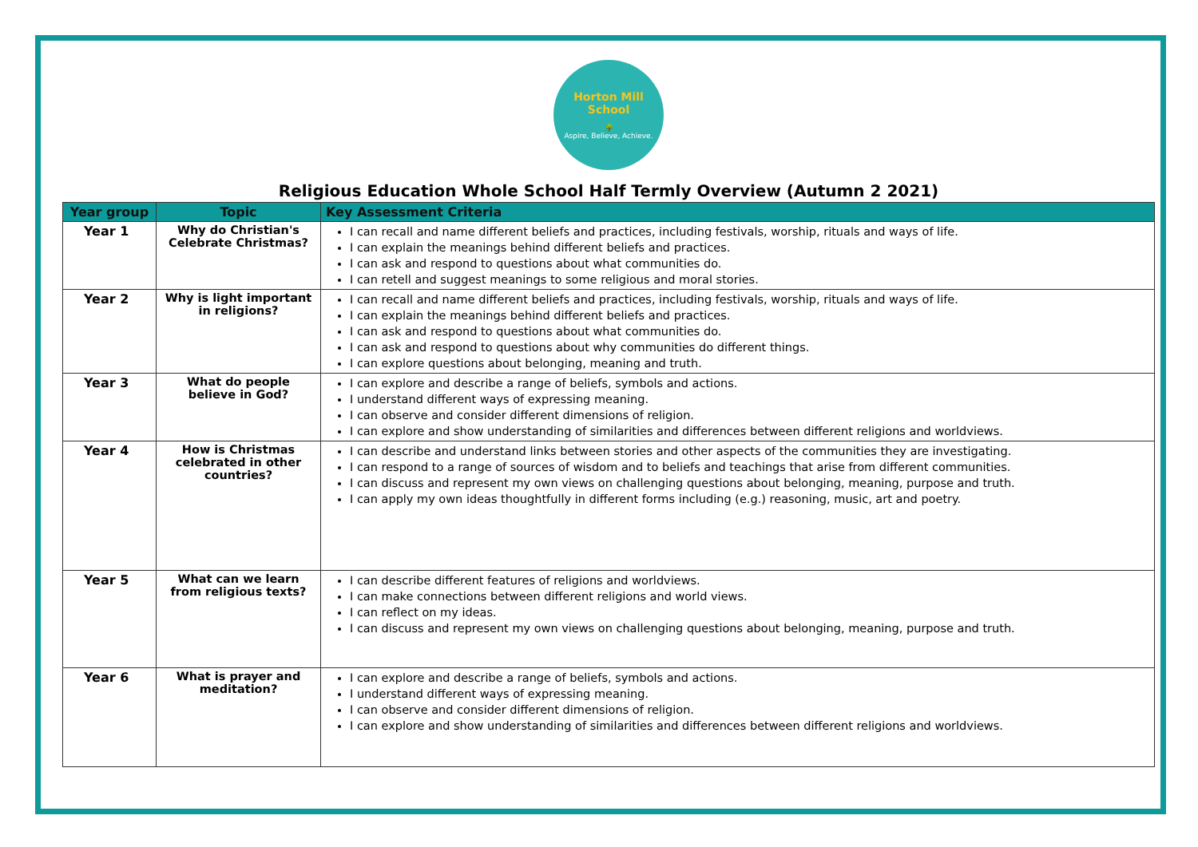Horton Mill School
🌳
Aspire, Believe, Achieve.
Religious Education Whole School Half Termly Overview (Autumn 2 2021)
| Year group | Topic | Key Assessment Criteria |
| --- | --- | --- |
| Year 1 | Why do Christian's Celebrate Christmas? | I can recall and name different beliefs and practices, including festivals, worship, rituals and ways of life. I can explain the meanings behind different beliefs and practices. I can ask and respond to questions about what communities do. I can retell and suggest meanings to some religious and moral stories. |
| Year 2 | Why is light important in religions? | I can recall and name different beliefs and practices, including festivals, worship, rituals and ways of life. I can explain the meanings behind different beliefs and practices. I can ask and respond to questions about what communities do. I can ask and respond to questions about why communities do different things. I can explore questions about belonging, meaning and truth. |
| Year 3 | What do people believe in God? | I can explore and describe a range of beliefs, symbols and actions. I understand different ways of expressing meaning. I can observe and consider different dimensions of religion. I can explore and show understanding of similarities and differences between different religions and worldviews. |
| Year 4 | How is Christmas celebrated in other countries? | I can describe and understand links between stories and other aspects of the communities they are investigating. I can respond to a range of sources of wisdom and to beliefs and teachings that arise from different communities. I can discuss and represent my own views on challenging questions about belonging, meaning, purpose and truth. I can apply my own ideas thoughtfully in different forms including (e.g.) reasoning, music, art and poetry. |
| Year 5 | What can we learn from religious texts? | I can describe different features of religions and worldviews. I can make connections between different religions and world views. I can reflect on my ideas. I can discuss and represent my own views on challenging questions about belonging, meaning, purpose and truth. |
| Year 6 | What is prayer and meditation? | I can explore and describe a range of beliefs, symbols and actions. I understand different ways of expressing meaning. I can observe and consider different dimensions of religion. I can explore and show understanding of similarities and differences between different religions and worldviews. |